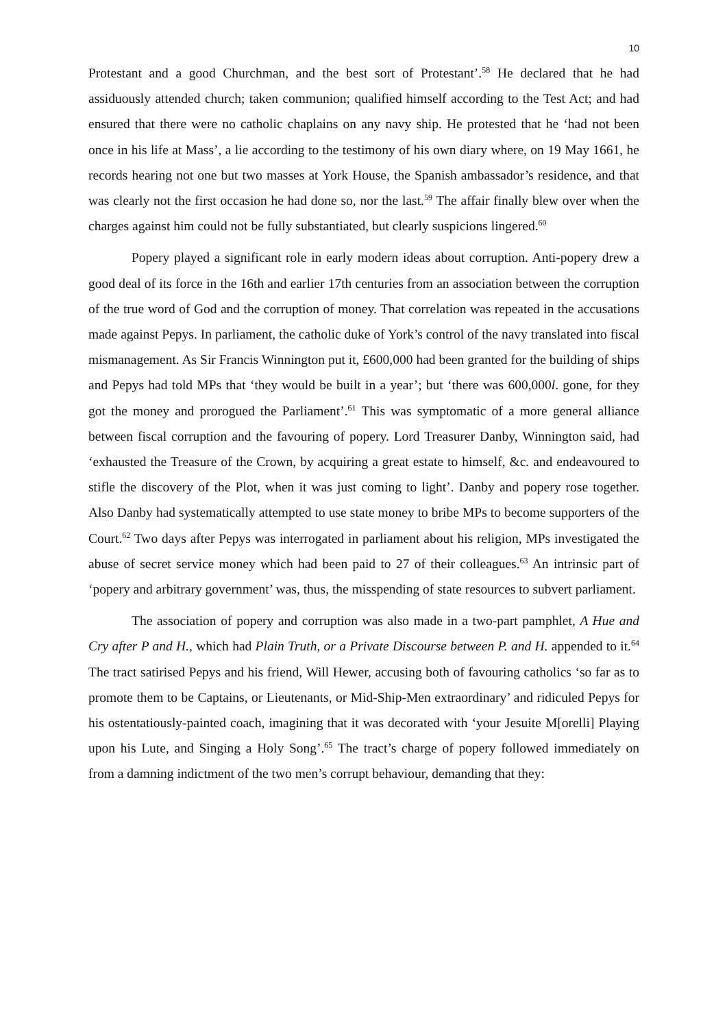10
Protestant and a good Churchman, and the best sort of Protestant’.<sup>58</sup> He declared that he had assiduously attended church; taken communion; qualified himself according to the Test Act; and had ensured that there were no catholic chaplains on any navy ship. He protested that he ‘had not been once in his life at Mass’, a lie according to the testimony of his own diary where, on 19 May 1661, he records hearing not one but two masses at York House, the Spanish ambassador’s residence, and that was clearly not the first occasion he had done so, nor the last.<sup>59</sup> The affair finally blew over when the charges against him could not be fully substantiated, but clearly suspicions lingered.<sup>60</sup>
Popery played a significant role in early modern ideas about corruption. Anti-popery drew a good deal of its force in the 16th and earlier 17th centuries from an association between the corruption of the true word of God and the corruption of money. That correlation was repeated in the accusations made against Pepys. In parliament, the catholic duke of York’s control of the navy translated into fiscal mismanagement. As Sir Francis Winnington put it, £600,000 had been granted for the building of ships and Pepys had told MPs that ‘they would be built in a year’; but ‘there was 600,000l. gone, for they got the money and prorogued the Parliament’.<sup>61</sup> This was symptomatic of a more general alliance between fiscal corruption and the favouring of popery. Lord Treasurer Danby, Winnington said, had ‘exhausted the Treasure of the Crown, by acquiring a great estate to himself, &c. and endeavoured to stifle the discovery of the Plot, when it was just coming to light’. Danby and popery rose together. Also Danby had systematically attempted to use state money to bribe MPs to become supporters of the Court.<sup>62</sup> Two days after Pepys was interrogated in parliament about his religion, MPs investigated the abuse of secret service money which had been paid to 27 of their colleagues.<sup>63</sup> An intrinsic part of ‘popery and arbitrary government’ was, thus, the misspending of state resources to subvert parliament.
The association of popery and corruption was also made in a two-part pamphlet, A Hue and Cry after P and H., which had Plain Truth, or a Private Discourse between P. and H. appended to it.<sup>64</sup> The tract satirised Pepys and his friend, Will Hewer, accusing both of favouring catholics ‘so far as to promote them to be Captains, or Lieutenants, or Mid-Ship-Men extraordinary’ and ridiculed Pepys for his ostentatiously-painted coach, imagining that it was decorated with ‘your Jesuite M[orelli] Playing upon his Lute, and Singing a Holy Song’.<sup>65</sup> The tract’s charge of popery followed immediately on from a damning indictment of the two men’s corrupt behaviour, demanding that they: